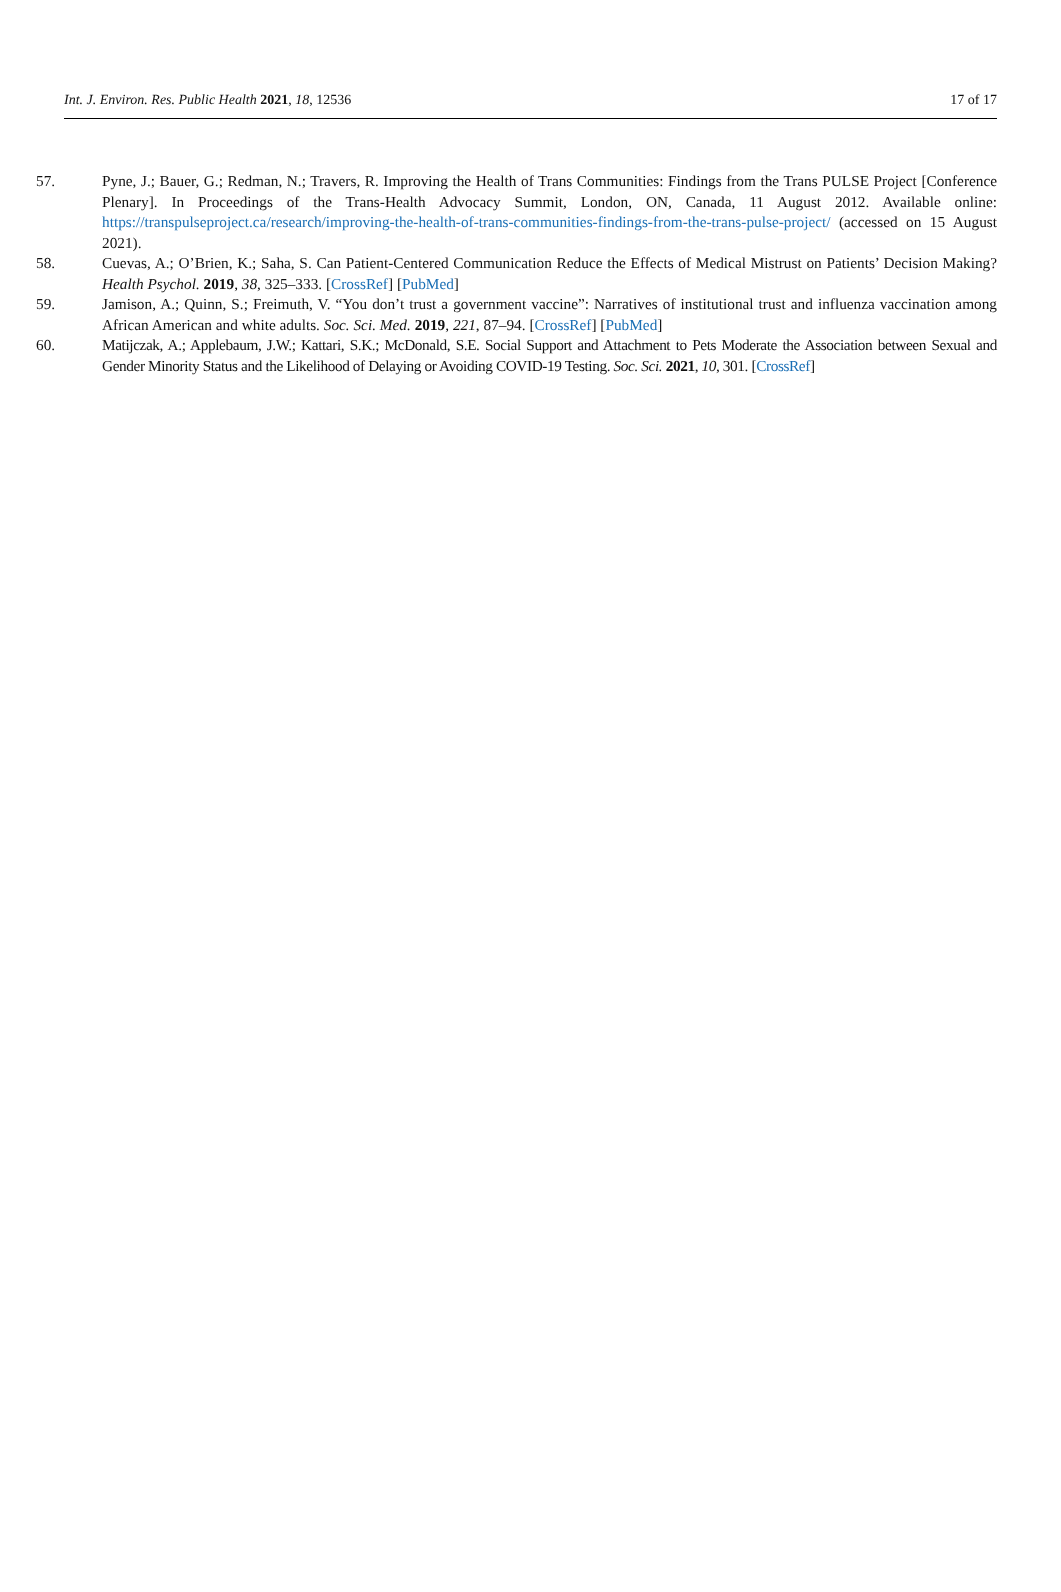Int. J. Environ. Res. Public Health 2021, 18, 12536 17 of 17
57. Pyne, J.; Bauer, G.; Redman, N.; Travers, R. Improving the Health of Trans Communities: Findings from the Trans PULSE Project [Conference Plenary]. In Proceedings of the Trans-Health Advocacy Summit, London, ON, Canada, 11 August 2012. Available online: https://transpulseproject.ca/research/improving-the-health-of-trans-communities-findings-from-the-trans-pulse-project/ (accessed on 15 August 2021).
58. Cuevas, A.; O’Brien, K.; Saha, S. Can Patient-Centered Communication Reduce the Effects of Medical Mistrust on Patients’ Decision Making? Health Psychol. 2019, 38, 325–333. [CrossRef] [PubMed]
59. Jamison, A.; Quinn, S.; Freimuth, V. “You don’t trust a government vaccine”: Narratives of institutional trust and influenza vaccination among African American and white adults. Soc. Sci. Med. 2019, 221, 87–94. [CrossRef] [PubMed]
60. Matijczak, A.; Applebaum, J.W.; Kattari, S.K.; McDonald, S.E. Social Support and Attachment to Pets Moderate the Association between Sexual and Gender Minority Status and the Likelihood of Delaying or Avoiding COVID-19 Testing. Soc. Sci. 2021, 10, 301. [CrossRef]